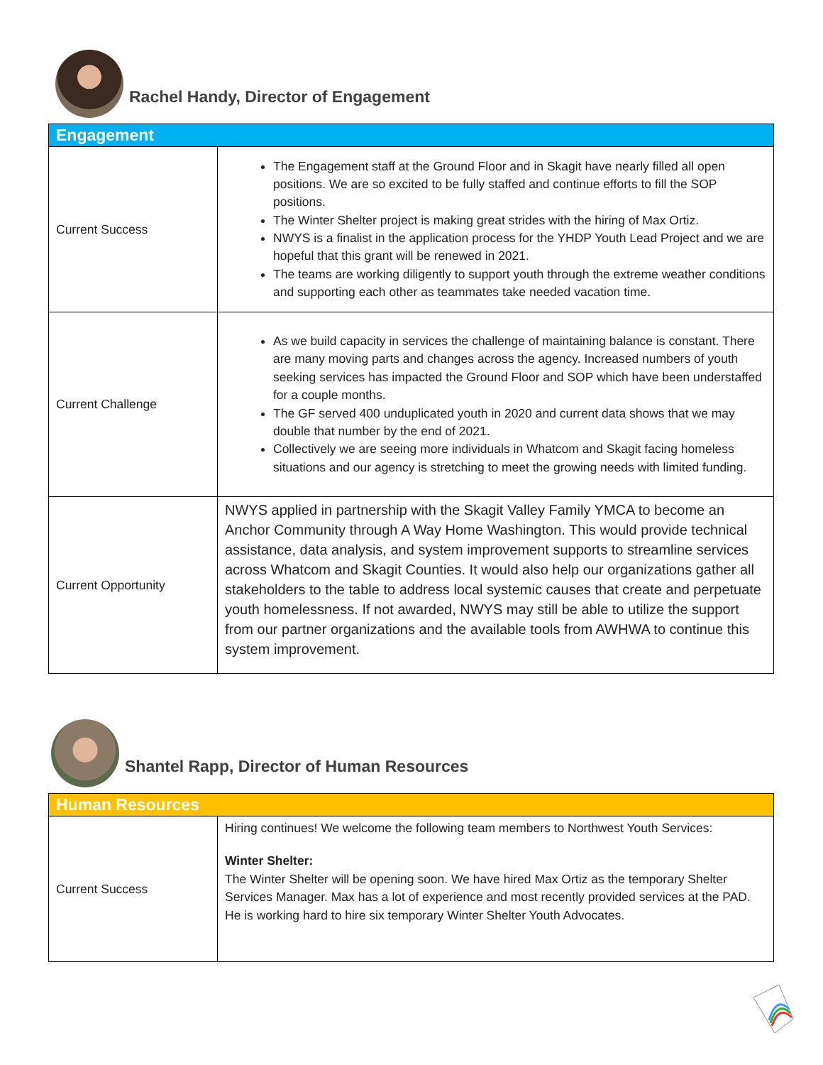Rachel Handy, Director of Engagement
| Engagement | |
| --- | --- |
| Current Success | The Engagement staff at the Ground Floor and in Skagit have nearly filled all open positions. We are so excited to be fully staffed and continue efforts to fill the SOP positions. The Winter Shelter project is making great strides with the hiring of Max Ortiz. NWYS is a finalist in the application process for the YHDP Youth Lead Project and we are hopeful that this grant will be renewed in 2021. The teams are working diligently to support youth through the extreme weather conditions and supporting each other as teammates take needed vacation time. |
| Current Challenge | As we build capacity in services the challenge of maintaining balance is constant. There are many moving parts and changes across the agency. Increased numbers of youth seeking services has impacted the Ground Floor and SOP which have been understaffed for a couple months. The GF served 400 unduplicated youth in 2020 and current data shows that we may double that number by the end of 2021. Collectively we are seeing more individuals in Whatcom and Skagit facing homeless situations and our agency is stretching to meet the growing needs with limited funding. |
| Current Opportunity | NWYS applied in partnership with the Skagit Valley Family YMCA to become an Anchor Community through A Way Home Washington. This would provide technical assistance, data analysis, and system improvement supports to streamline services across Whatcom and Skagit Counties. It would also help our organizations gather all stakeholders to the table to address local systemic causes that create and perpetuate youth homelessness. If not awarded, NWYS may still be able to utilize the support from our partner organizations and the available tools from AWHWA to continue this system improvement. |
Shantel Rapp, Director of Human Resources
| Human Resources | |
| --- | --- |
| Current Success | Hiring continues! We welcome the following team members to Northwest Youth Services: Winter Shelter: The Winter Shelter will be opening soon. We have hired Max Ortiz as the temporary Shelter Services Manager. Max has a lot of experience and most recently provided services at the PAD. He is working hard to hire six temporary Winter Shelter Youth Advocates. |